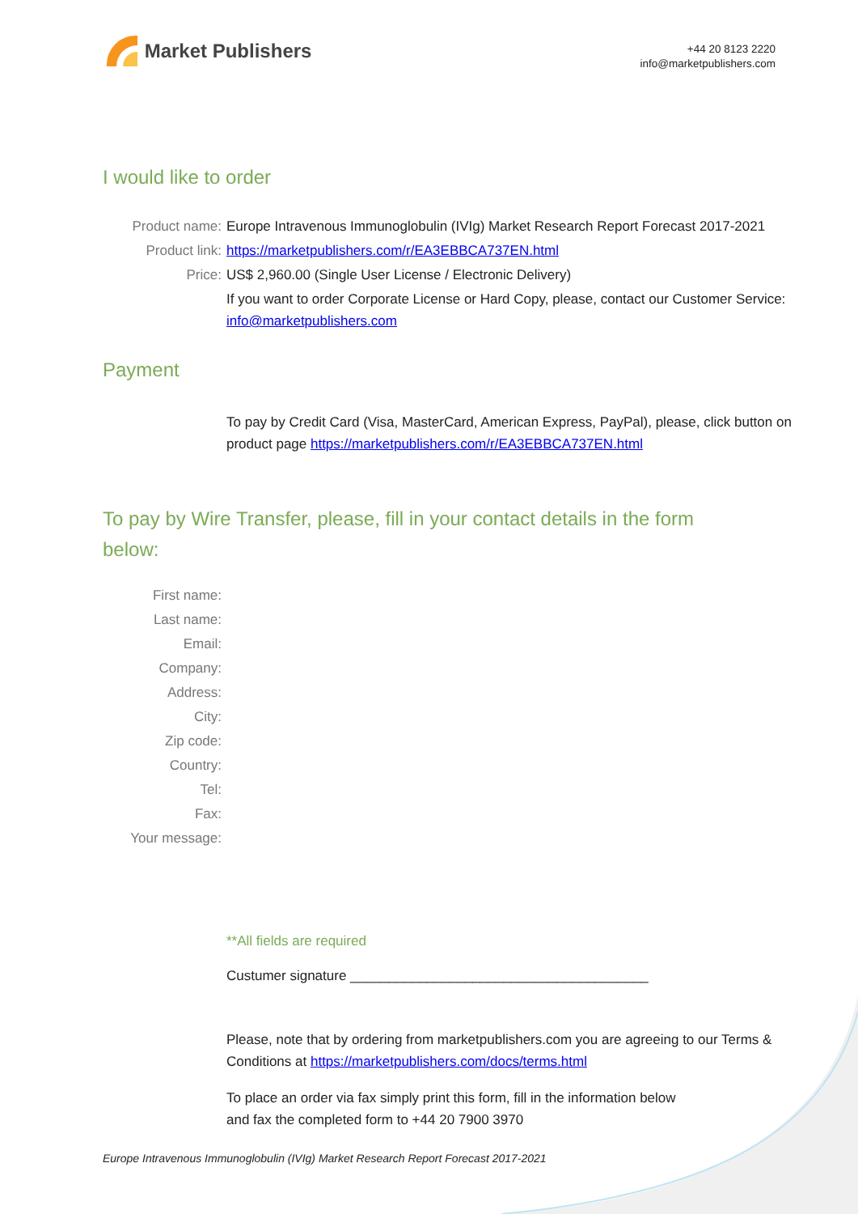Market Publishers
+44 20 8123 2220
info@marketpublishers.com
I would like to order
Product name: Europe Intravenous Immunoglobulin (IVIg) Market Research Report Forecast 2017-2021
Product link: https://marketpublishers.com/r/EA3EBBCA737EN.html
Price: US$ 2,960.00 (Single User License / Electronic Delivery)
If you want to order Corporate License or Hard Copy, please, contact our Customer Service:
info@marketpublishers.com
Payment
To pay by Credit Card (Visa, MasterCard, American Express, PayPal), please, click button on product page https://marketpublishers.com/r/EA3EBBCA737EN.html
To pay by Wire Transfer, please, fill in your contact details in the form below:
First name:
Last name:
Email:
Company:
Address:
City:
Zip code:
Country:
Tel:
Fax:
Your message:
**All fields are required
Custumer signature _______________________________________
Please, note that by ordering from marketpublishers.com you are agreeing to our Terms & Conditions at https://marketpublishers.com/docs/terms.html
To place an order via fax simply print this form, fill in the information below
and fax the completed form to +44 20 7900 3970
Europe Intravenous Immunoglobulin (IVIg) Market Research Report Forecast 2017-2021